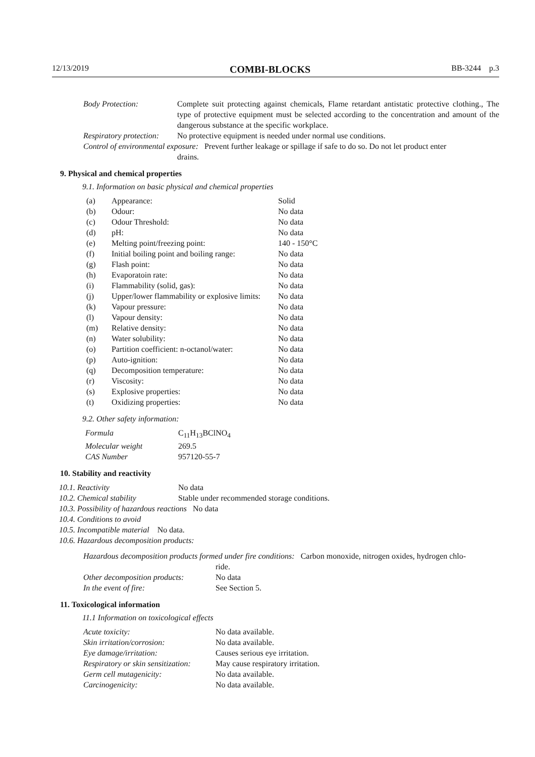12/13/2019 COMBI-BLOCKS BB-3244 p.3
| Body Protection: | Complete suit protecting against chemicals, Flame retardant antistatic protective clothing., The type of protective equipment must be selected according to the concentration and amount of the dangerous substance at the specific workplace. |
| Respiratory protection: | No protective equipment is needed under normal use conditions. |
| Control of environmental exposure: Prevent further leakage or spillage if safe to do so. Do not let product enter drains. | |
9. Physical and chemical properties
9.1. Information on basic physical and chemical properties
| (a) | Appearance: | Solid |
| (b) | Odour: | No data |
| (c) | Odour Threshold: | No data |
| (d) | pH: | No data |
| (e) | Melting point/freezing point: | 140 - 150°C |
| (f) | Initial boiling point and boiling range: | No data |
| (g) | Flash point: | No data |
| (h) | Evaporatoin rate: | No data |
| (i) | Flammability (solid, gas): | No data |
| (j) | Upper/lower flammability or explosive limits: | No data |
| (k) | Vapour pressure: | No data |
| (l) | Vapour density: | No data |
| (m) | Relative density: | No data |
| (n) | Water solubility: | No data |
| (o) | Partition coefficient: n-octanol/water: | No data |
| (p) | Auto-ignition: | No data |
| (q) | Decomposition temperature: | No data |
| (r) | Viscosity: | No data |
| (s) | Explosive properties: | No data |
| (t) | Oxidizing properties: | No data |
9.2. Other safety information:
| Formula | C<sub>11</sub>H<sub>13</sub>BClNO<sub>4</sub> |
| Molecular weight | 269.5 |
| CAS Number | 957120-55-7 |
10. Stability and reactivity
| 10.1. Reactivity | No data |
| 10.2. Chemical stability | Stable under recommended storage conditions. |
| 10.3. Possibility of hazardous reactions No data | |
| 10.4. Conditions to avoid | |
| 10.5. Incompatible material No data. | |
| 10.6. Hazardous decomposition products: | |
| Hazardous decomposition products formed under fire conditions: Carbon monoxide, nitrogen oxides, hydrogen chlo- ride. | |
| Other decomposition products: | No data |
| In the event of fire: | See Section 5. |
11. Toxicological information
11.1 Information on toxicological effects
| Acute toxicity: | No data available. |
| Skin irritation/corrosion: | No data available. |
| Eye damage/irritation: | Causes serious eye irritation. |
| Respiratory or skin sensitization: | May cause respiratory irritation. |
| Germ cell mutagenicity: | No data available. |
| Carcinogenicity: | No data available. |